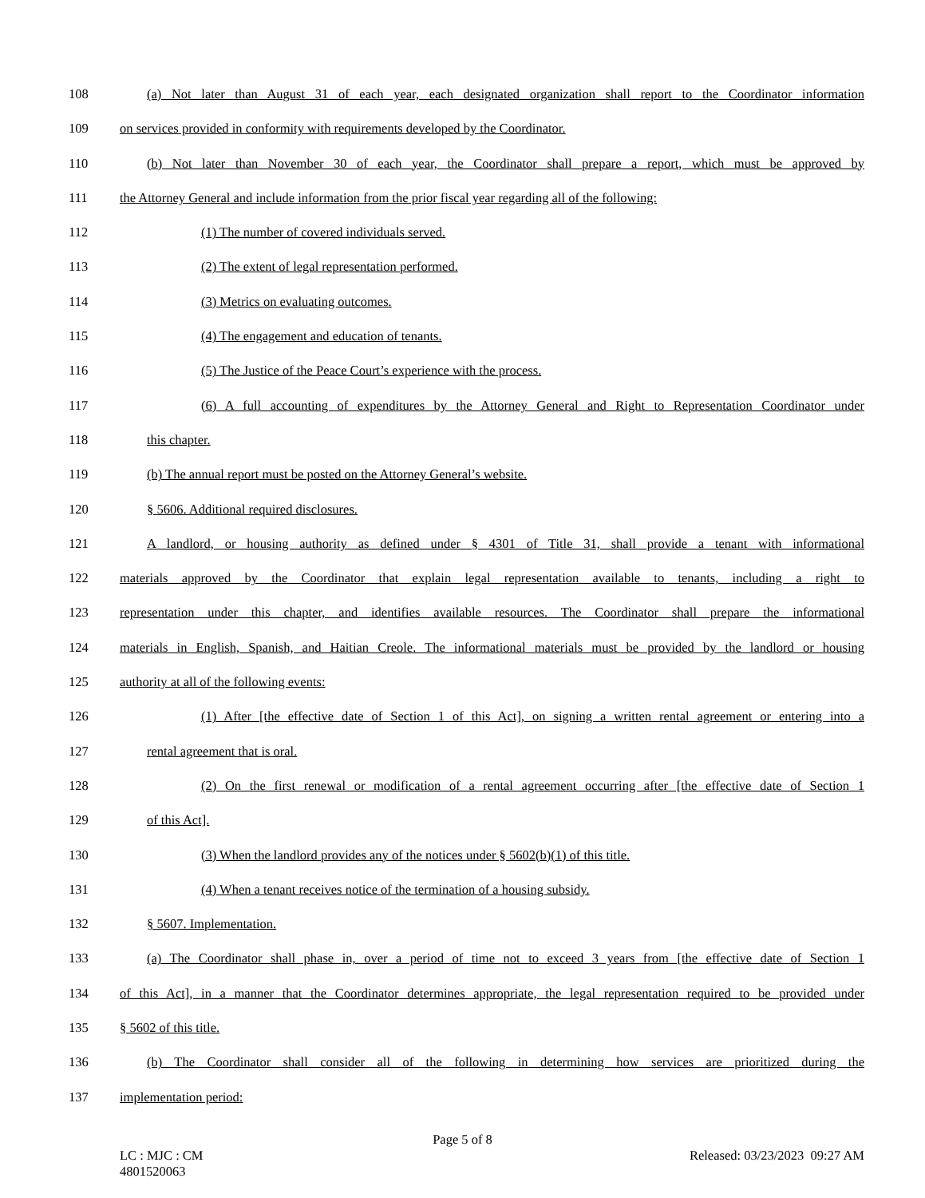108 (a) Not later than August 31 of each year, each designated organization shall report to the Coordinator information
109 on services provided in conformity with requirements developed by the Coordinator.
110 (b) Not later than November 30 of each year, the Coordinator shall prepare a report, which must be approved by
111 the Attorney General and include information from the prior fiscal year regarding all of the following:
112 (1) The number of covered individuals served.
113 (2) The extent of legal representation performed.
114 (3) Metrics on evaluating outcomes.
115 (4) The engagement and education of tenants.
116 (5) The Justice of the Peace Court’s experience with the process.
117 (6) A full accounting of expenditures by the Attorney General and Right to Representation Coordinator under
118 this chapter.
119 (b) The annual report must be posted on the Attorney General’s website.
120 § 5606. Additional required disclosures.
121 A landlord, or housing authority as defined under § 4301 of Title 31, shall provide a tenant with informational
122 materials approved by the Coordinator that explain legal representation available to tenants, including a right to
123 representation under this chapter, and identifies available resources. The Coordinator shall prepare the informational
124 materials in English, Spanish, and Haitian Creole. The informational materials must be provided by the landlord or housing
125 authority at all of the following events:
126 (1) After [the effective date of Section 1 of this Act], on signing a written rental agreement or entering into a
127 rental agreement that is oral.
128 (2) On the first renewal or modification of a rental agreement occurring after [the effective date of Section 1
129 of this Act].
130 (3) When the landlord provides any of the notices under § 5602(b)(1) of this title.
131 (4) When a tenant receives notice of the termination of a housing subsidy.
132 § 5607. Implementation.
133 (a) The Coordinator shall phase in, over a period of time not to exceed 3 years from [the effective date of Section 1
134 of this Act], in a manner that the Coordinator determines appropriate, the legal representation required to be provided under
135 § 5602 of this title.
136 (b) The Coordinator shall consider all of the following in determining how services are prioritized during the
137 implementation period:
Page 5 of 8
LC : MJC : CM
4801520063 Released: 03/23/2023 09:27 AM